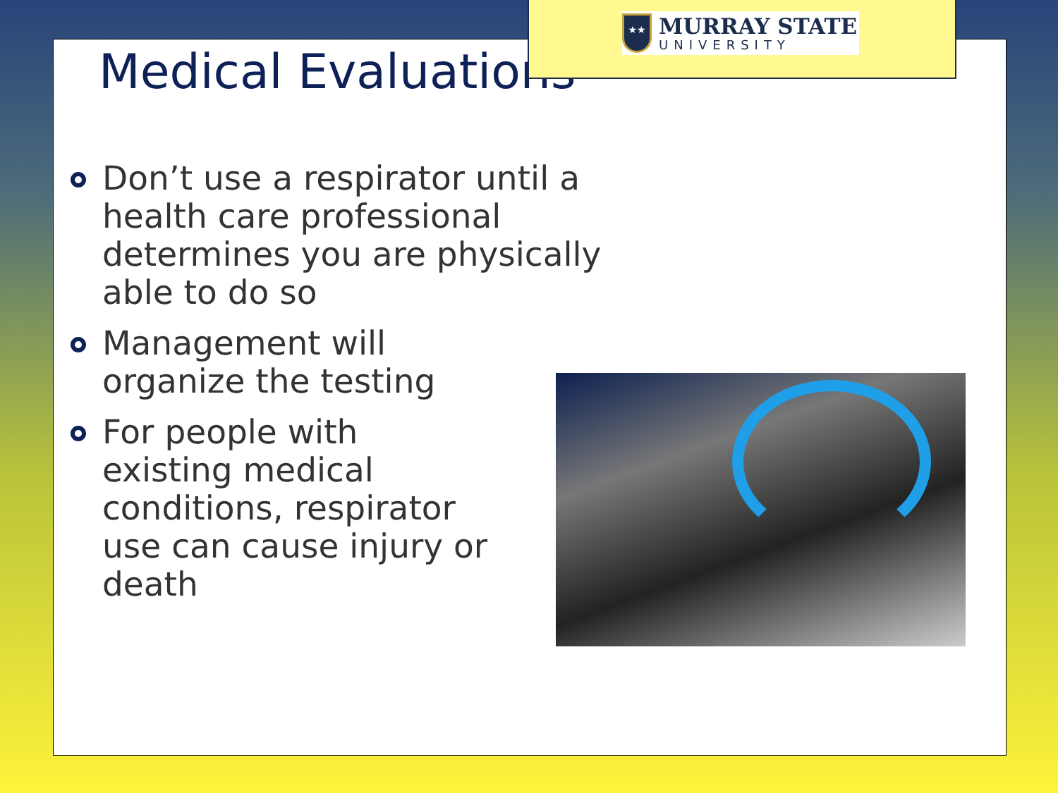★★
MURRAY STATE
UNIVERSITY
Medical Evaluations
Don’t use a respirator until a health care professional determines you are physically able to do so
Management will organize the testing
For people with existing medical conditions, respirator use can cause injury or death